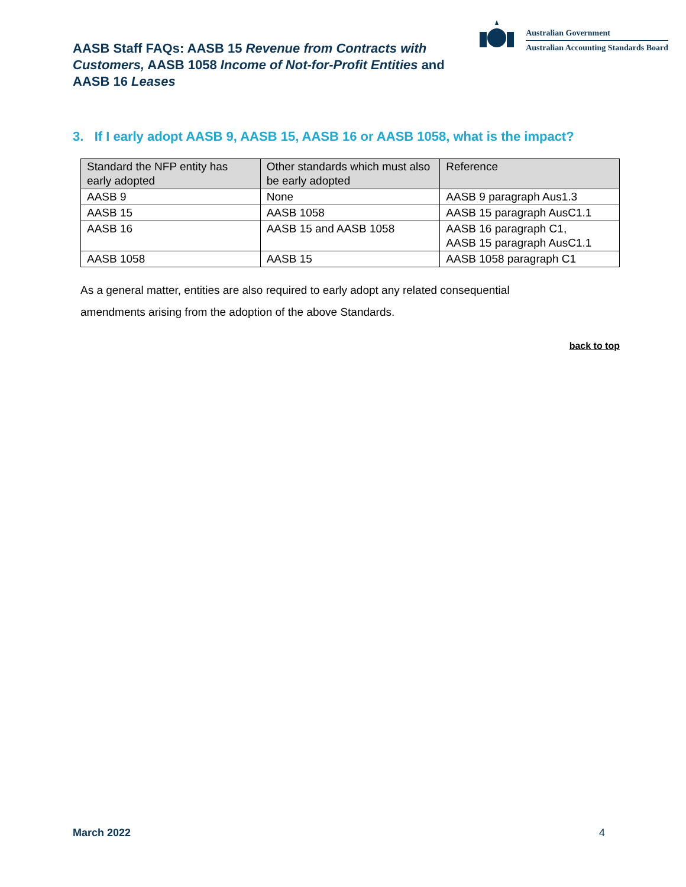AASB Staff FAQs: AASB 15 Revenue from Contracts with Customers, AASB 1058 Income of Not-for-Profit Entities and AASB 16 Leases
Australian Government
Australian Accounting Standards Board
3. If I early adopt AASB 9, AASB 15, AASB 16 or AASB 1058, what is the impact?
| Standard the NFP entity has early adopted | Other standards which must also be early adopted | Reference |
| --- | --- | --- |
| AASB 9 | None | AASB 9 paragraph Aus1.3 |
| AASB 15 | AASB 1058 | AASB 15 paragraph AusC1.1 |
| AASB 16 | AASB 15 and AASB 1058 | AASB 16 paragraph C1, AASB 15 paragraph AusC1.1 |
| AASB 1058 | AASB 15 | AASB 1058 paragraph C1 |
As a general matter, entities are also required to early adopt any related consequential amendments arising from the adoption of the above Standards.
back to top
March 2022 4